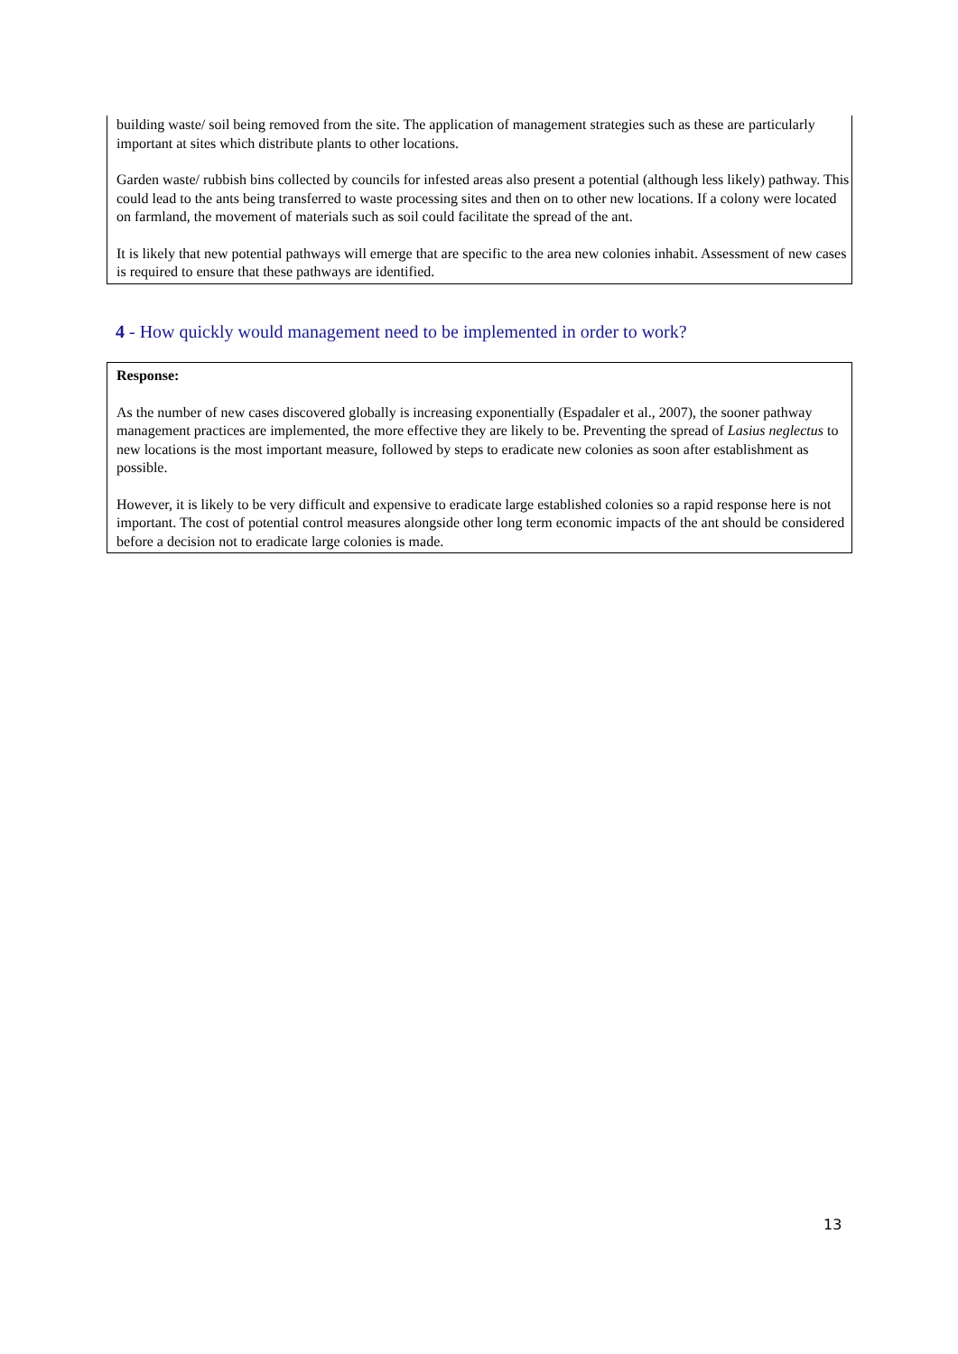building waste/ soil being removed from the site. The application of management strategies such as these are particularly important at sites which distribute plants to other locations.
Garden waste/ rubbish bins collected by councils for infested areas also present a potential (although less likely) pathway. This could lead to the ants being transferred to waste processing sites and then on to other new locations. If a colony were located on farmland, the movement of materials such as soil could facilitate the spread of the ant.
It is likely that new potential pathways will emerge that are specific to the area new colonies inhabit. Assessment of new cases is required to ensure that these pathways are identified.
4 - How quickly would management need to be implemented in order to work?
Response:
As the number of new cases discovered globally is increasing exponentially (Espadaler et al., 2007), the sooner pathway management practices are implemented, the more effective they are likely to be. Preventing the spread of Lasius neglectus to new locations is the most important measure, followed by steps to eradicate new colonies as soon after establishment as possible.
However, it is likely to be very difficult and expensive to eradicate large established colonies so a rapid response here is not important. The cost of potential control measures alongside other long term economic impacts of the ant should be considered before a decision not to eradicate large colonies is made.
13